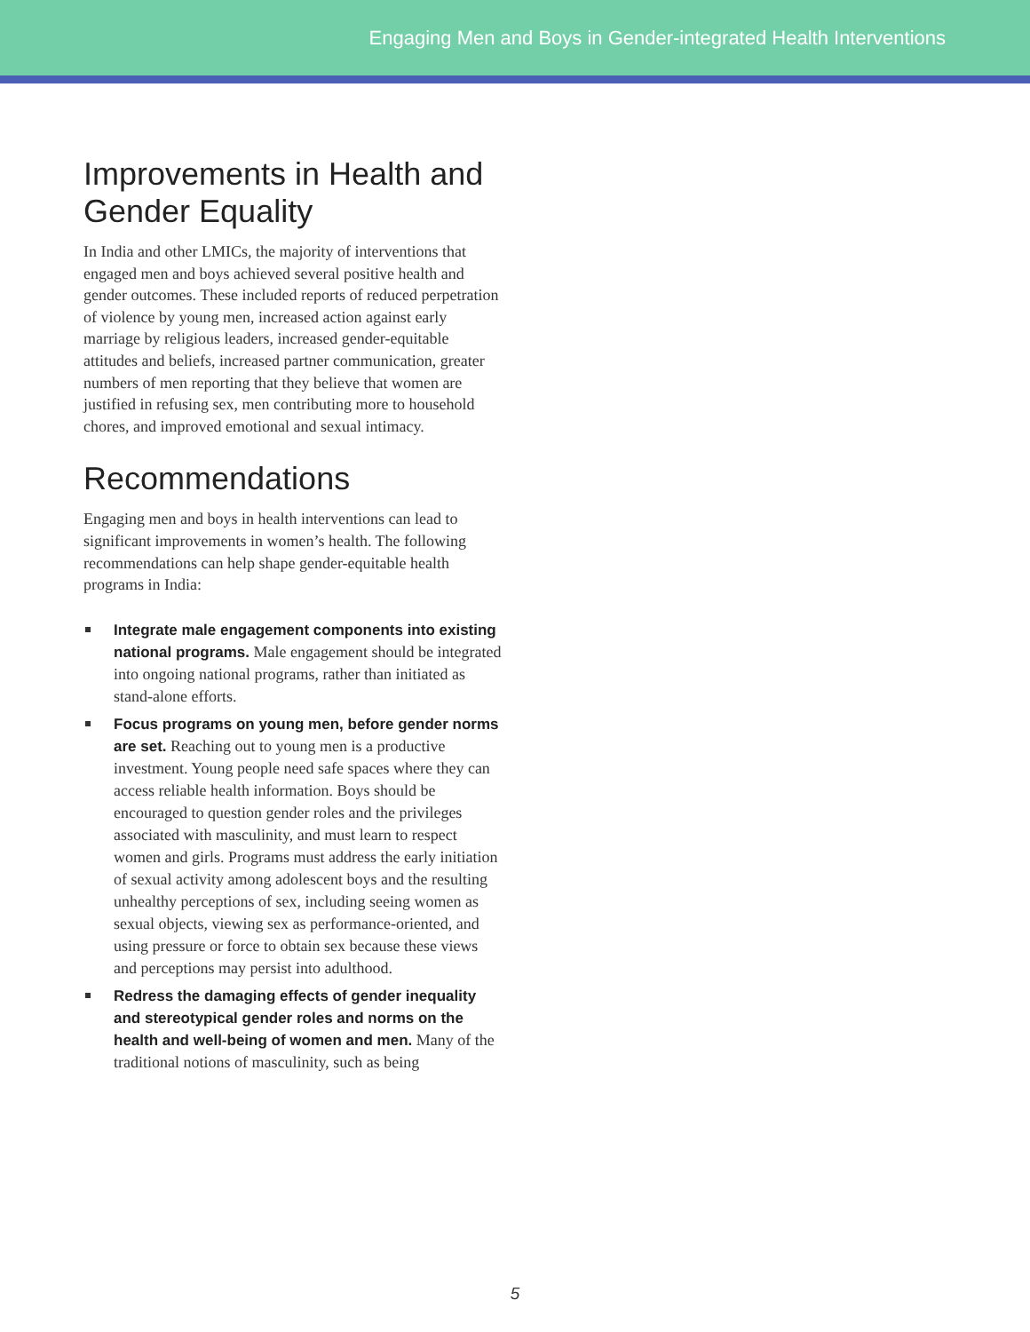Engaging Men and Boys in Gender-integrated Health Interventions
Improvements in Health and Gender Equality
In India and other LMICs, the majority of interventions that engaged men and boys achieved several positive health and gender outcomes. These included reports of reduced perpetration of violence by young men, increased action against early marriage by religious leaders, increased gender-equitable attitudes and beliefs, increased partner communication, greater numbers of men reporting that they believe that women are justified in refusing sex, men contributing more to household chores, and improved emotional and sexual intimacy.
Recommendations
Engaging men and boys in health interventions can lead to significant improvements in women’s health. The following recommendations can help shape gender-equitable health programs in India:
Integrate male engagement components into existing national programs. Male engagement should be integrated into ongoing national programs, rather than initiated as stand-alone efforts.
Focus programs on young men, before gender norms are set. Reaching out to young men is a productive investment. Young people need safe spaces where they can access reliable health information. Boys should be encouraged to question gender roles and the privileges associated with masculinity, and must learn to respect women and girls. Programs must address the early initiation of sexual activity among adolescent boys and the resulting unhealthy perceptions of sex, including seeing women as sexual objects, viewing sex as performance-oriented, and using pressure or force to obtain sex because these views and perceptions may persist into adulthood.
Redress the damaging effects of gender inequality and stereotypical gender roles and norms on the health and well-being of women and men. Many of the traditional notions of masculinity, such as being
5